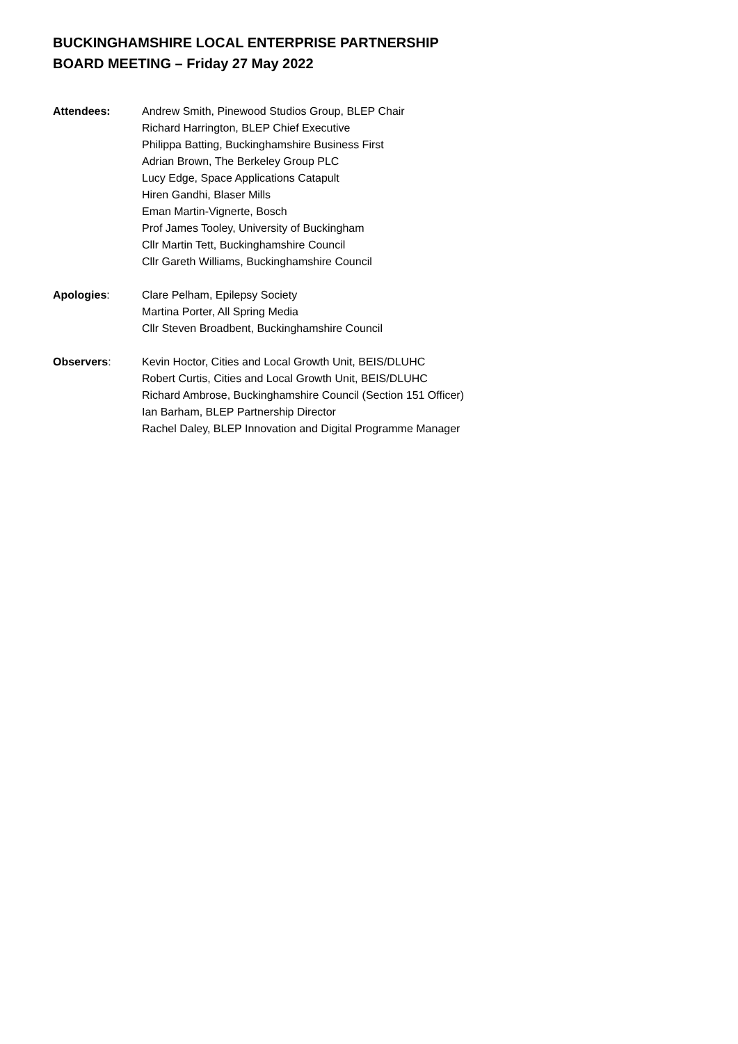BUCKINGHAMSHIRE LOCAL ENTERPRISE PARTNERSHIP
BOARD MEETING – Friday 27 May 2022
Attendees: Andrew Smith, Pinewood Studios Group, BLEP Chair
Richard Harrington, BLEP Chief Executive
Philippa Batting, Buckinghamshire Business First
Adrian Brown, The Berkeley Group PLC
Lucy Edge, Space Applications Catapult
Hiren Gandhi, Blaser Mills
Eman Martin-Vignerte, Bosch
Prof James Tooley, University of Buckingham
Cllr Martin Tett, Buckinghamshire Council
Cllr Gareth Williams, Buckinghamshire Council
Apologies: Clare Pelham, Epilepsy Society
Martina Porter, All Spring Media
Cllr Steven Broadbent, Buckinghamshire Council
Observers: Kevin Hoctor, Cities and Local Growth Unit, BEIS/DLUHC
Robert Curtis, Cities and Local Growth Unit, BEIS/DLUHC
Richard Ambrose, Buckinghamshire Council (Section 151 Officer)
Ian Barham, BLEP Partnership Director
Rachel Daley, BLEP Innovation and Digital Programme Manager